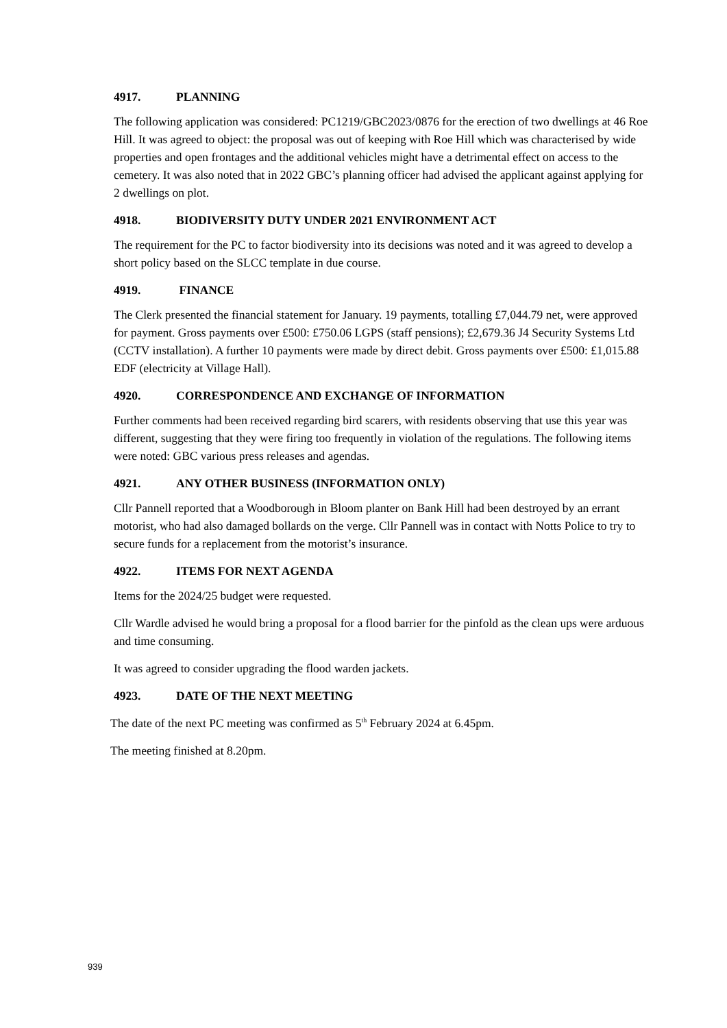4917. PLANNING
The following application was considered: PC1219/GBC2023/0876 for the erection of two dwellings at 46 Roe Hill. It was agreed to object: the proposal was out of keeping with Roe Hill which was characterised by wide properties and open frontages and the additional vehicles might have a detrimental effect on access to the cemetery. It was also noted that in 2022 GBC’s planning officer had advised the applicant against applying for 2 dwellings on plot.
4918. BIODIVERSITY DUTY UNDER 2021 ENVIRONMENT ACT
The requirement for the PC to factor biodiversity into its decisions was noted and it was agreed to develop a short policy based on the SLCC template in due course.
4919. FINANCE
The Clerk presented the financial statement for January. 19 payments, totalling £7,044.79 net, were approved for payment. Gross payments over £500: £750.06 LGPS (staff pensions); £2,679.36 J4 Security Systems Ltd (CCTV installation). A further 10 payments were made by direct debit. Gross payments over £500: £1,015.88 EDF (electricity at Village Hall).
4920. CORRESPONDENCE AND EXCHANGE OF INFORMATION
Further comments had been received regarding bird scarers, with residents observing that use this year was different, suggesting that they were firing too frequently in violation of the regulations. The following items were noted: GBC various press releases and agendas.
4921. ANY OTHER BUSINESS (INFORMATION ONLY)
Cllr Pannell reported that a Woodborough in Bloom planter on Bank Hill had been destroyed by an errant motorist, who had also damaged bollards on the verge. Cllr Pannell was in contact with Notts Police to try to secure funds for a replacement from the motorist’s insurance.
4922. ITEMS FOR NEXT AGENDA
Items for the 2024/25 budget were requested.
Cllr Wardle advised he would bring a proposal for a flood barrier for the pinfold as the clean ups were arduous and time consuming.
It was agreed to consider upgrading the flood warden jackets.
4923. DATE OF THE NEXT MEETING
The date of the next PC meeting was confirmed as 5<sup>th</sup> February 2024 at 6.45pm.
The meeting finished at 8.20pm.
939